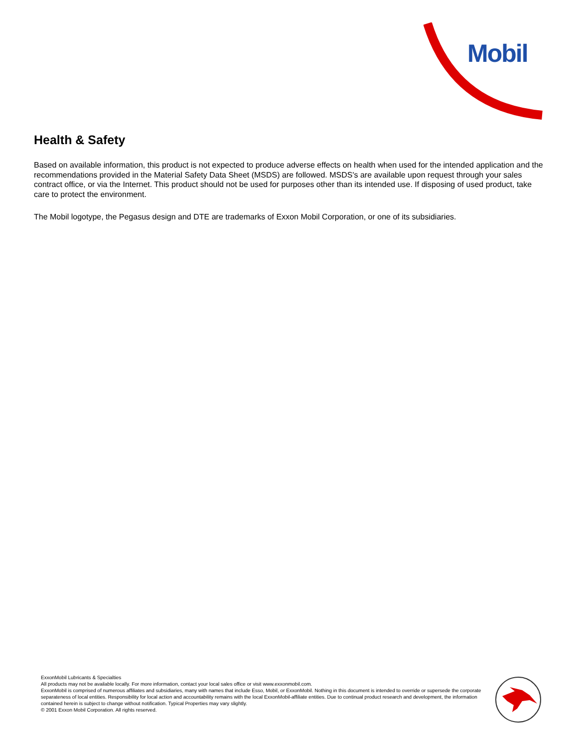Mobil
Health & Safety
Based on available information, this product is not expected to produce adverse effects on health when used for the intended application and the recommendations provided in the Material Safety Data Sheet (MSDS) are followed. MSDS's are available upon request through your sales contract office, or via the Internet. This product should not be used for purposes other than its intended use. If disposing of used product, take care to protect the environment.
The Mobil logotype, the Pegasus design and DTE are trademarks of Exxon Mobil Corporation, or one of its subsidiaries.
ExxonMobil Lubricants & Specialties
All products may not be available locally. For more information, contact your local sales office or visit www.exxonmobil.com.
ExxonMobil is comprised of numerous affiliates and subsidiaries, many with names that include Esso, Mobil, or ExxonMobil. Nothing in this document is intended to override or supersede the corporate separateness of local entities. Responsibility for local action and accountability remains with the local ExxonMobil-affiliate entities. Due to continual product research and development, the information contained herein is subject to change without notification. Typical Properties may vary slightly.
© 2001 Exxon Mobil Corporation. All rights reserved.